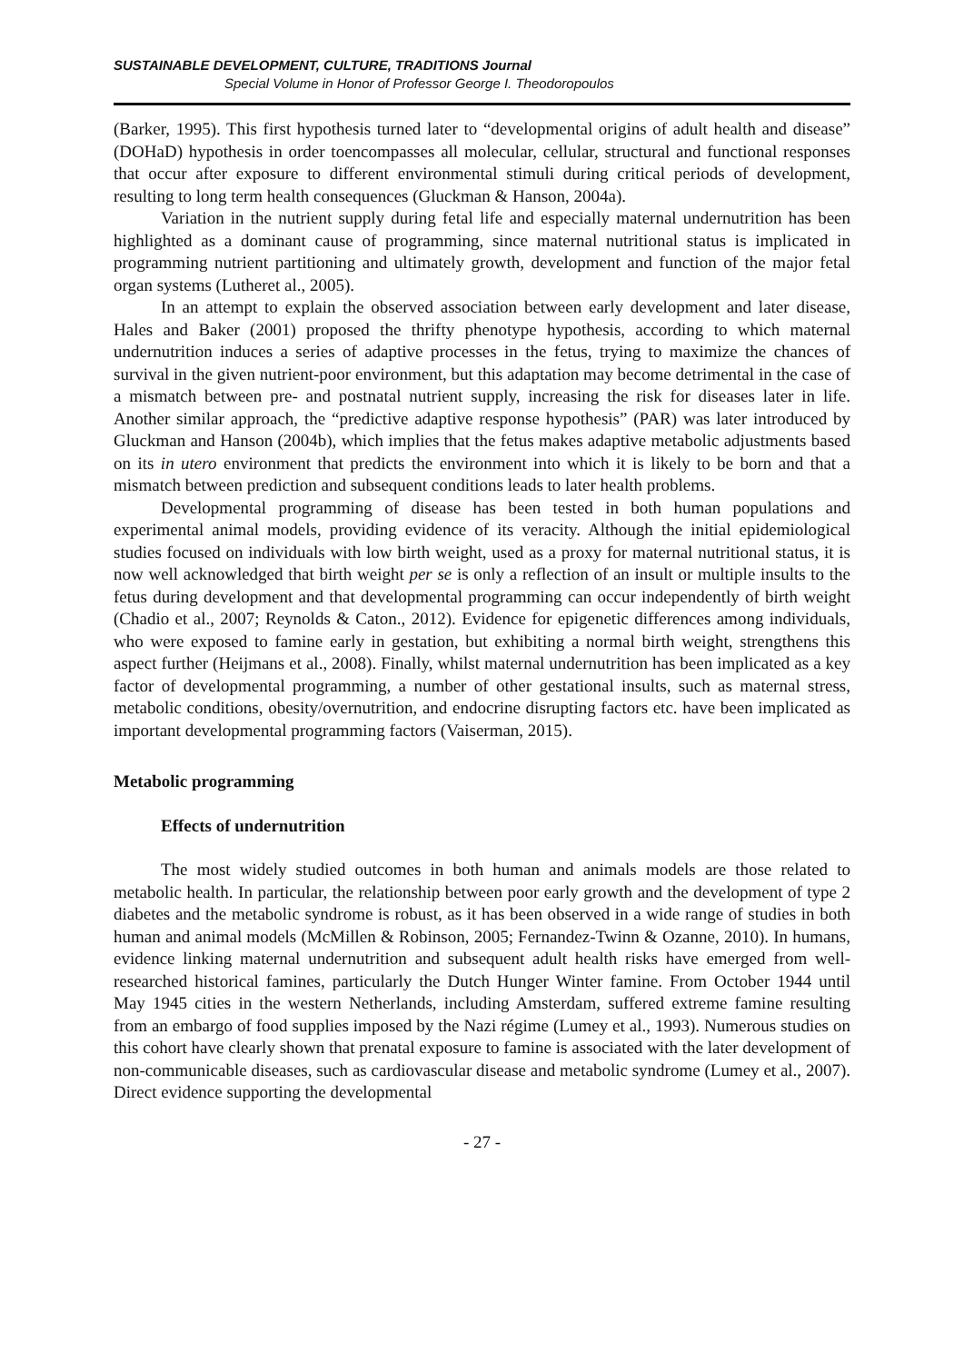SUSTAINABLE DEVELOPMENT, CULTURE, TRADITIONS Journal
Special Volume in Honor of Professor George I. Theodoropoulos
(Barker, 1995). This first hypothesis turned later to “developmental origins of adult health and disease” (DOHaD) hypothesis in order toencompasses all molecular, cellular, structural and functional responses that occur after exposure to different environmental stimuli during critical periods of development, resulting to long term health consequences (Gluckman & Hanson, 2004a).
Variation in the nutrient supply during fetal life and especially maternal undernutrition has been highlighted as a dominant cause of programming, since maternal nutritional status is implicated in programming nutrient partitioning and ultimately growth, development and function of the major fetal organ systems (Lutheret al., 2005).
In an attempt to explain the observed association between early development and later disease, Hales and Baker (2001) proposed the thrifty phenotype hypothesis, according to which maternal undernutrition induces a series of adaptive processes in the fetus, trying to maximize the chances of survival in the given nutrient-poor environment, but this adaptation may become detrimental in the case of a mismatch between pre- and postnatal nutrient supply, increasing the risk for diseases later in life. Another similar approach, the “predictive adaptive response hypothesis” (PAR) was later introduced by Gluckman and Hanson (2004b), which implies that the fetus makes adaptive metabolic adjustments based on its in utero environment that predicts the environment into which it is likely to be born and that a mismatch between prediction and subsequent conditions leads to later health problems.
Developmental programming of disease has been tested in both human populations and experimental animal models, providing evidence of its veracity. Although the initial epidemiological studies focused on individuals with low birth weight, used as a proxy for maternal nutritional status, it is now well acknowledged that birth weight per se is only a reflection of an insult or multiple insults to the fetus during development and that developmental programming can occur independently of birth weight (Chadio et al., 2007; Reynolds & Caton., 2012). Evidence for epigenetic differences among individuals, who were exposed to famine early in gestation, but exhibiting a normal birth weight, strengthens this aspect further (Heijmans et al., 2008). Finally, whilst maternal undernutrition has been implicated as a key factor of developmental programming, a number of other gestational insults, such as maternal stress, metabolic conditions, obesity/overnutrition, and endocrine disrupting factors etc. have been implicated as important developmental programming factors (Vaiserman, 2015).
Metabolic programming
Effects of undernutrition
The most widely studied outcomes in both human and animals models are those related to metabolic health. In particular, the relationship between poor early growth and the development of type 2 diabetes and the metabolic syndrome is robust, as it has been observed in a wide range of studies in both human and animal models (McMillen & Robinson, 2005; Fernandez-Twinn & Ozanne, 2010). In humans, evidence linking maternal undernutrition and subsequent adult health risks have emerged from well-researched historical famines, particularly the Dutch Hunger Winter famine. From October 1944 until May 1945 cities in the western Netherlands, including Amsterdam, suffered extreme famine resulting from an embargo of food supplies imposed by the Nazi régime (Lumey et al., 1993). Numerous studies on this cohort have clearly shown that prenatal exposure to famine is associated with the later development of non-communicable diseases, such as cardiovascular disease and metabolic syndrome (Lumey et al., 2007). Direct evidence supporting the developmental
- 27 -